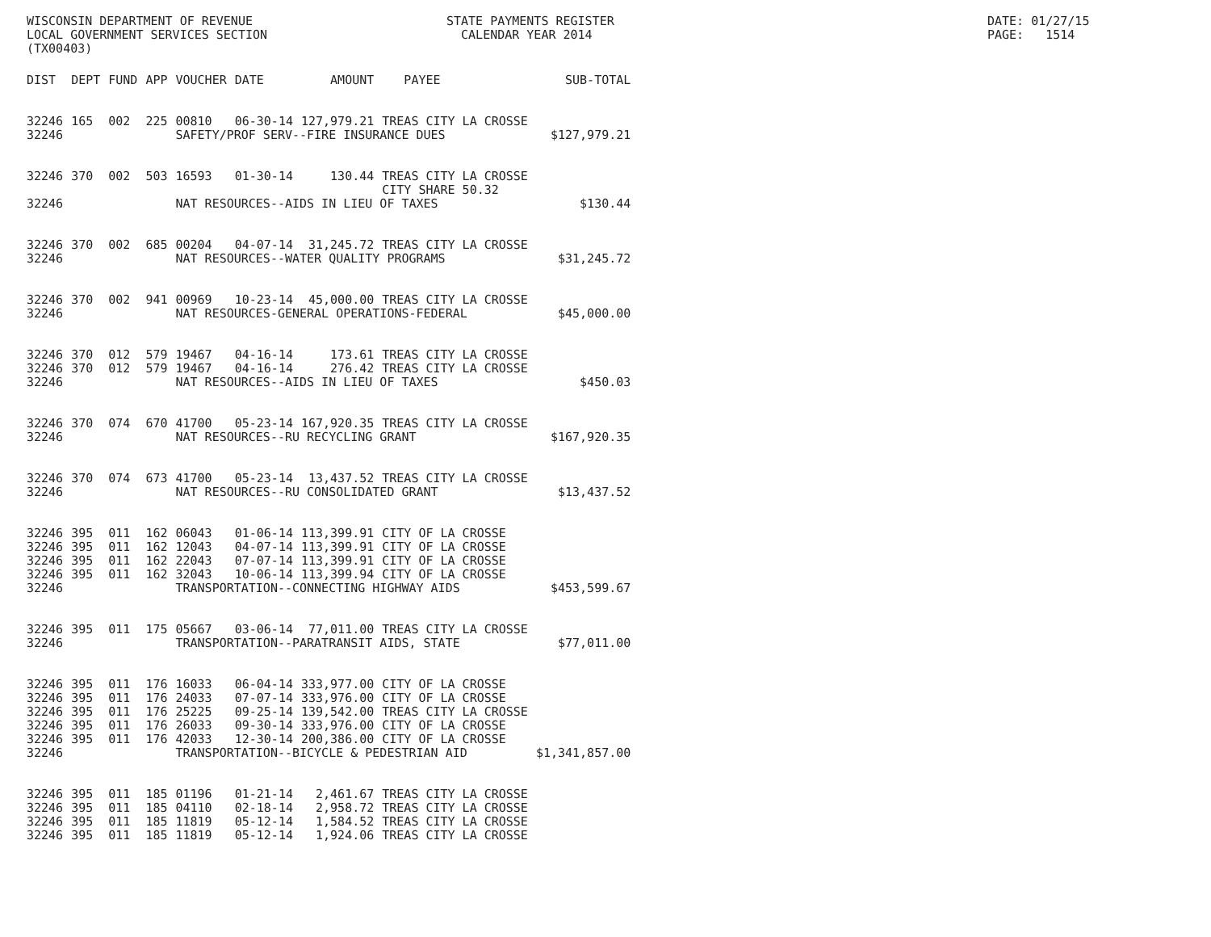WISCONSIN DEPARTMENT OF REVENUE LOCAL GOVERNMENT SERVICES SECTION (TX00403)
STATE PAYMENTS REGISTER CALENDAR YEAR 2014
DATE: 01/27/15 PAGE: 1514
| DIST | DEPT | FUND | APP | VOUCHER | DATE | AMOUNT | PAYEE | SUB-TOTAL |
| --- | --- | --- | --- | --- | --- | --- | --- | --- |
| 32246 | 165 | 002 | 225 | 00810 | 06-30-14 | 127,979.21 | TREAS CITY LA CROSSE | |
| 32246 | | | | SAFETY/PROF SERV--FIRE INSURANCE DUES | | | | $127,979.21 |
| 32246 | 370 | 002 | 503 | 16593 | 01-30-14 | 130.44 | TREAS CITY LA CROSSE CITY SHARE 50.32 | |
| 32246 | | | | NAT RESOURCES--AIDS IN LIEU OF TAXES | | | | $130.44 |
| 32246 | 370 | 002 | 685 | 00204 | 04-07-14 | 31,245.72 | TREAS CITY LA CROSSE | |
| 32246 | | | | NAT RESOURCES--WATER QUALITY PROGRAMS | | | | $31,245.72 |
| 32246 | 370 | 002 | 941 | 00969 | 10-23-14 | 45,000.00 | TREAS CITY LA CROSSE | |
| 32246 | | | | NAT RESOURCES-GENERAL OPERATIONS-FEDERAL | | | | $45,000.00 |
| 32246 | 370 | 012 | 579 | 19467 | 04-16-14 | 173.61 | TREAS CITY LA CROSSE | |
| 32246 | 370 | 012 | 579 | 19467 | 04-16-14 | 276.42 | TREAS CITY LA CROSSE | |
| 32246 | | | | NAT RESOURCES--AIDS IN LIEU OF TAXES | | | | $450.03 |
| 32246 | 370 | 074 | 670 | 41700 | 05-23-14 | 167,920.35 | TREAS CITY LA CROSSE | |
| 32246 | | | | NAT RESOURCES--RU RECYCLING GRANT | | | | $167,920.35 |
| 32246 | 370 | 074 | 673 | 41700 | 05-23-14 | 13,437.52 | TREAS CITY LA CROSSE | |
| 32246 | | | | NAT RESOURCES--RU CONSOLIDATED GRANT | | | | $13,437.52 |
| 32246 | 395 | 011 | 162 | 06043 | 01-06-14 | 113,399.91 | CITY OF LA CROSSE | |
| 32246 | 395 | 011 | 162 | 12043 | 04-07-14 | 113,399.91 | CITY OF LA CROSSE | |
| 32246 | 395 | 011 | 162 | 22043 | 07-07-14 | 113,399.91 | CITY OF LA CROSSE | |
| 32246 | 395 | 011 | 162 | 32043 | 10-06-14 | 113,399.94 | CITY OF LA CROSSE | |
| 32246 | | | | TRANSPORTATION--CONNECTING HIGHWAY AIDS | | | | $453,599.67 |
| 32246 | 395 | 011 | 175 | 05667 | 03-06-14 | 77,011.00 | TREAS CITY LA CROSSE | |
| 32246 | | | | TRANSPORTATION--PARATRANSIT AIDS, STATE | | | | $77,011.00 |
| 32246 | 395 | 011 | 176 | 16033 | 06-04-14 | 333,977.00 | CITY OF LA CROSSE | |
| 32246 | 395 | 011 | 176 | 24033 | 07-07-14 | 333,976.00 | CITY OF LA CROSSE | |
| 32246 | 395 | 011 | 176 | 25225 | 09-25-14 | 139,542.00 | TREAS CITY LA CROSSE | |
| 32246 | 395 | 011 | 176 | 26033 | 09-30-14 | 333,976.00 | CITY OF LA CROSSE | |
| 32246 | 395 | 011 | 176 | 42033 | 12-30-14 | 200,386.00 | CITY OF LA CROSSE | |
| 32246 | | | | TRANSPORTATION--BICYCLE & PEDESTRIAN AID | | | | $1,341,857.00 |
| 32246 | 395 | 011 | 185 | 01196 | 01-21-14 | 2,461.67 | TREAS CITY LA CROSSE | |
| 32246 | 395 | 011 | 185 | 04110 | 02-18-14 | 2,958.72 | TREAS CITY LA CROSSE | |
| 32246 | 395 | 011 | 185 | 11819 | 05-12-14 | 1,584.52 | TREAS CITY LA CROSSE | |
| 32246 | 395 | 011 | 185 | 11819 | 05-12-14 | 1,924.06 | TREAS CITY LA CROSSE | |